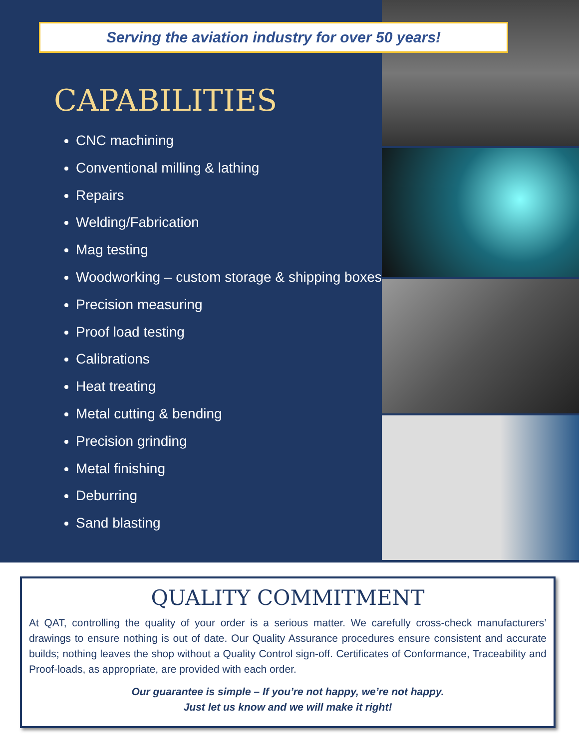Serving the aviation industry for over 50 years!
CAPABILITIES
CNC machining
Conventional milling & lathing
Repairs
Welding/Fabrication
Mag testing
Woodworking – custom storage & shipping boxes
Precision measuring
Proof load testing
Calibrations
Heat treating
Metal cutting & bending
Precision grinding
Metal finishing
Deburring
Sand blasting
QUALITY COMMITMENT
At QAT, controlling the quality of your order is a serious matter. We carefully cross-check manufacturers’ drawings to ensure nothing is out of date. Our Quality Assurance procedures ensure consistent and accurate builds; nothing leaves the shop without a Quality Control sign-off. Certificates of Conformance, Traceability and Proof-loads, as appropriate, are provided with each order.
Our guarantee is simple – If you’re not happy, we’re not happy.
Just let us know and we will make it right!